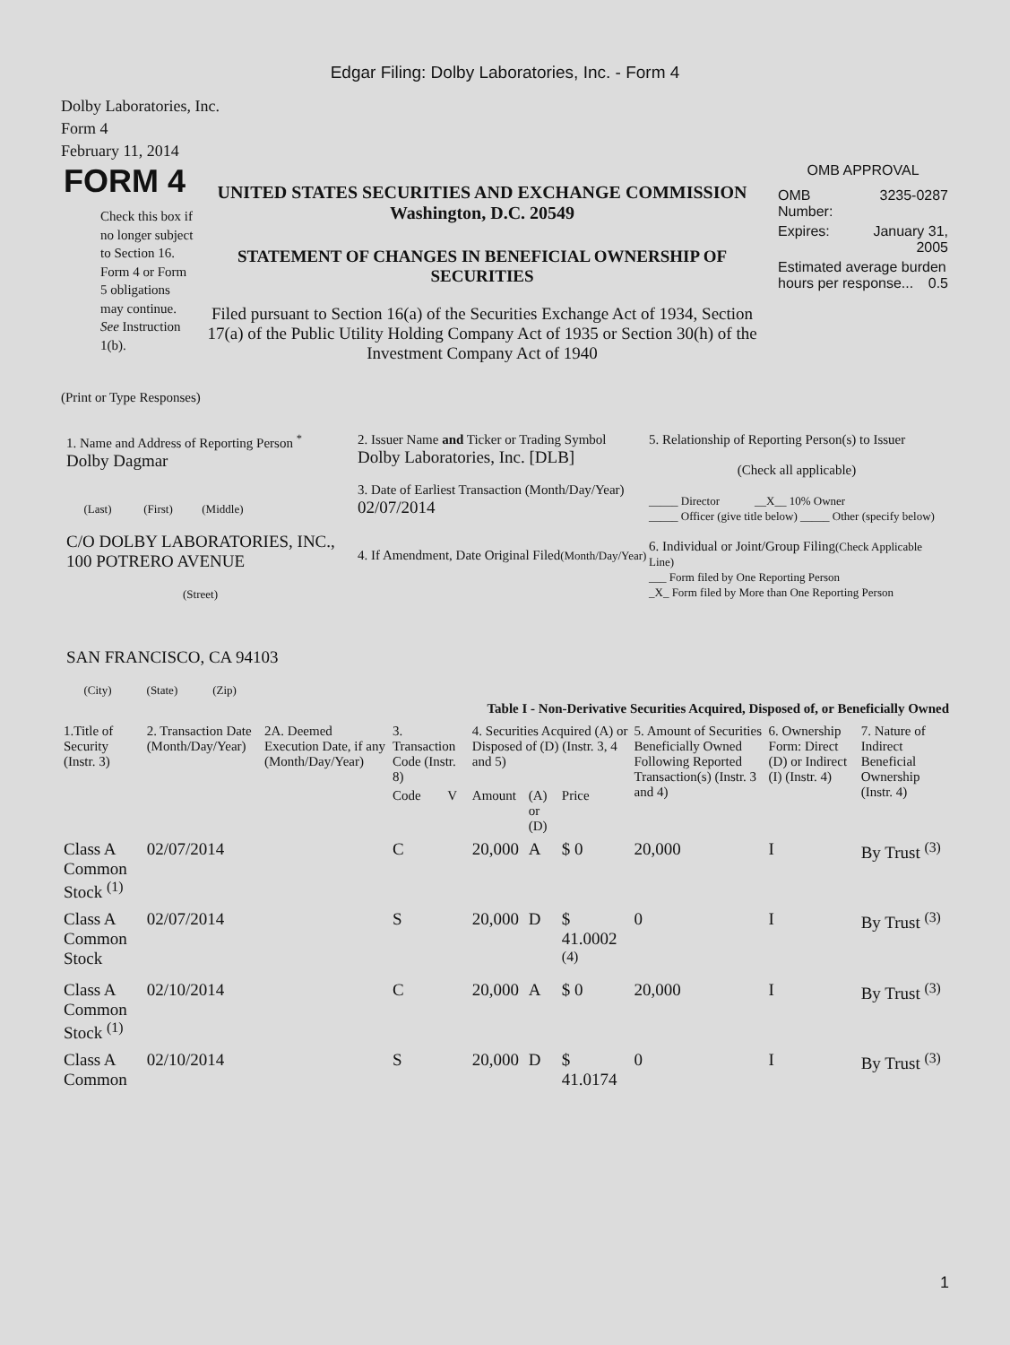Edgar Filing: Dolby Laboratories, Inc. - Form 4
Dolby Laboratories, Inc.
Form 4
February 11, 2014
FORM 4
Check this box if no longer subject to Section 16. Form 4 or Form 5 obligations may continue. See Instruction 1(b).
UNITED STATES SECURITIES AND EXCHANGE COMMISSION
Washington, D.C. 20549
STATEMENT OF CHANGES IN BENEFICIAL OWNERSHIP OF SECURITIES
Filed pursuant to Section 16(a) of the Securities Exchange Act of 1934, Section 17(a) of the Public Utility Holding Company Act of 1935 or Section 30(h) of the Investment Company Act of 1940
OMB APPROVAL
| OMB Number: | 3235-0287 |
| Expires: | January 31, 2005 |
| Estimated average burden hours per response... 0.5 | |
(Print or Type Responses)
1. Name and Address of Reporting Person <sup>*</sup>
Dolby Dagmar
(Last) (First) (Middle)
C/O DOLBY LABORATORIES, INC., 100 POTRERO AVENUE
(Street)
SAN FRANCISCO, CA 94103
(City) (State) (Zip)
2. Issuer Name and Ticker or Trading Symbol
Dolby Laboratories, Inc. [DLB]
3. Date of Earliest Transaction (Month/Day/Year)
02/07/2014
4. If Amendment, Date Original Filed(Month/Day/Year)
5. Relationship of Reporting Person(s) to Issuer
(Check all applicable)
_____ Director __X__ 10% Owner
_____ Officer (give title below) _____ Other (specify below)
6. Individual or Joint/Group Filing(Check Applicable Line)
___ Form filed by One Reporting Person
_X_ Form filed by More than One Reporting Person
Table I - Non-Derivative Securities Acquired, Disposed of, or Beneficially Owned
| 1.Title of Security (Instr. 3) | 2. Transaction Date (Month/Day/Year) | 2A. Deemed Execution Date, if any (Month/Day/Year) | 3. Transaction Code (Instr. 8) | | 4. Securities Acquired (A) or Disposed of (D) (Instr. 3, 4 and 5) | | | 5. Amount of Securities Beneficially Owned Following Reported Transaction(s) (Instr. 3 and 4) | 6. Ownership Form: Direct (D) or Indirect (I) (Instr. 4) | 7. Nature of Indirect Beneficial Ownership (Instr. 4) |
| --- | --- | --- | --- | --- | --- | --- | --- | --- | --- | --- |
| | | | Code | V | Amount | (A) or (D) | Price | | | |
| Class A Common Stock <sup>(1)</sup> | 02/07/2014 | | C | | 20,000 | A | $ 0 | 20,000 | I | By Trust <sup>(3)</sup> |
| Class A Common Stock | 02/07/2014 | | S | | 20,000 | D | $ 41.0002 <sup>(4)</sup> | 0 | I | By Trust <sup>(3)</sup> |
| Class A Common Stock <sup>(1)</sup> | 02/10/2014 | | C | | 20,000 | A | $ 0 | 20,000 | I | By Trust <sup>(3)</sup> |
| Class A Common | 02/10/2014 | | S | | 20,000 | D | $ 41.0174 | 0 | I | By Trust <sup>(3)</sup> |
1